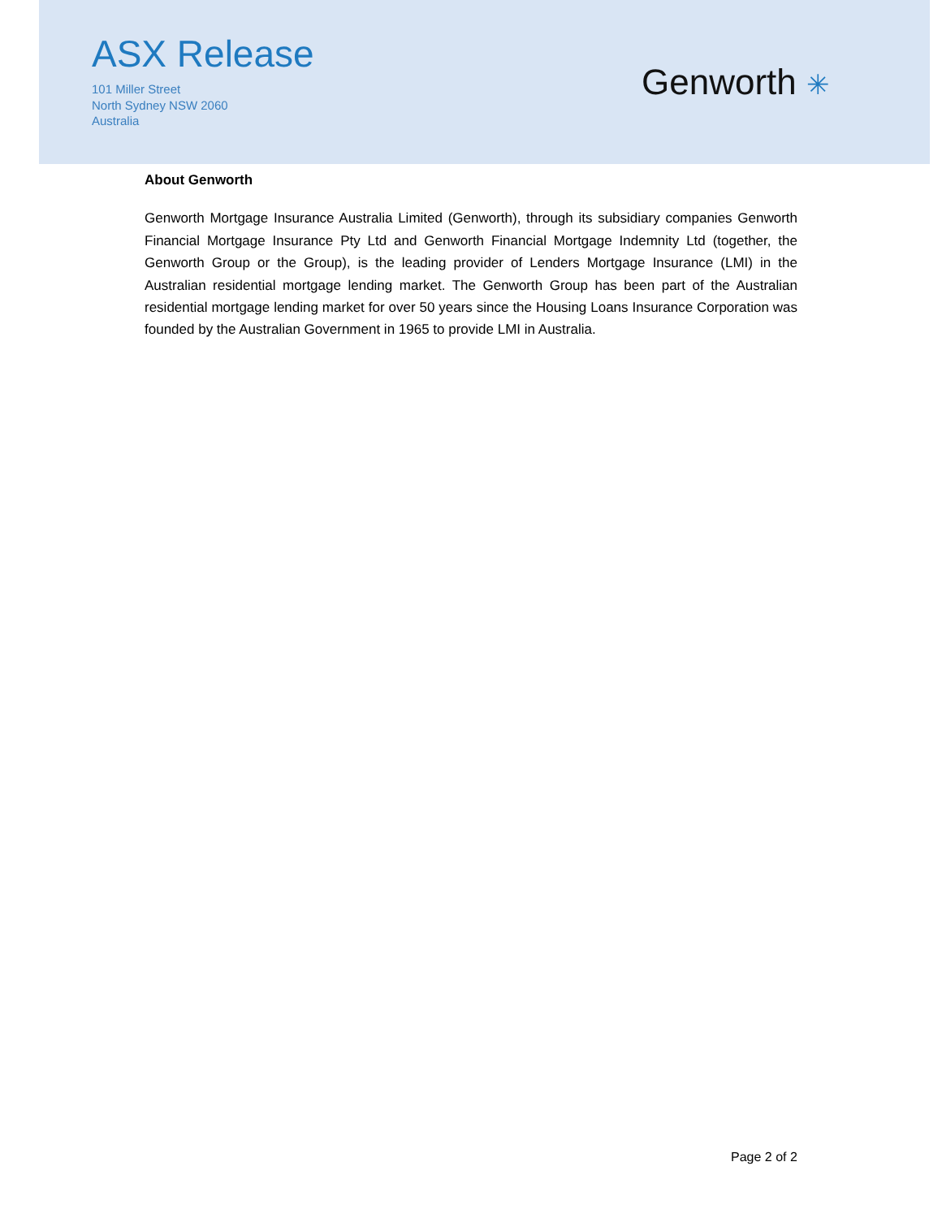ASX Release
101 Miller Street
North Sydney NSW 2060
Australia
Genworth ✳
About Genworth
Genworth Mortgage Insurance Australia Limited (Genworth), through its subsidiary companies Genworth Financial Mortgage Insurance Pty Ltd and Genworth Financial Mortgage Indemnity Ltd (together, the Genworth Group or the Group), is the leading provider of Lenders Mortgage Insurance (LMI) in the Australian residential mortgage lending market. The Genworth Group has been part of the Australian residential mortgage lending market for over 50 years since the Housing Loans Insurance Corporation was founded by the Australian Government in 1965 to provide LMI in Australia.
Page 2 of 2